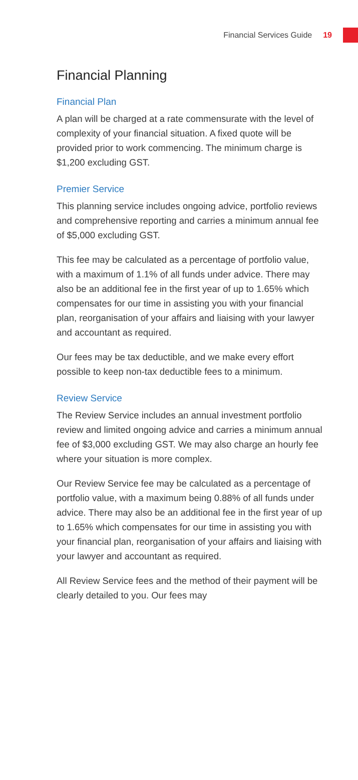Financial Services Guide 19
Financial Planning
Financial Plan
A plan will be charged at a rate commensurate with the level of complexity of your financial situation. A fixed quote will be provided prior to work commencing. The minimum charge is $1,200 excluding GST.
Premier Service
This planning service includes ongoing advice, portfolio reviews and comprehensive reporting and carries a minimum annual fee of $5,000 excluding GST.
This fee may be calculated as a percentage of portfolio value, with a maximum of 1.1% of all funds under advice. There may also be an additional fee in the first year of up to 1.65% which compensates for our time in assisting you with your financial plan, reorganisation of your affairs and liaising with your lawyer and accountant as required.
Our fees may be tax deductible, and we make every effort possible to keep non-tax deductible fees to a minimum.
Review Service
The Review Service includes an annual investment portfolio review and limited ongoing advice and carries a minimum annual fee of $3,000 excluding GST. We may also charge an hourly fee where your situation is more complex.
Our Review Service fee may be calculated as a percentage of portfolio value, with a maximum being 0.88% of all funds under advice. There may also be an additional fee in the first year of up to 1.65% which compensates for our time in assisting you with your financial plan, reorganisation of your affairs and liaising with your lawyer and accountant as required.
All Review Service fees and the method of their payment will be clearly detailed to you. Our fees may